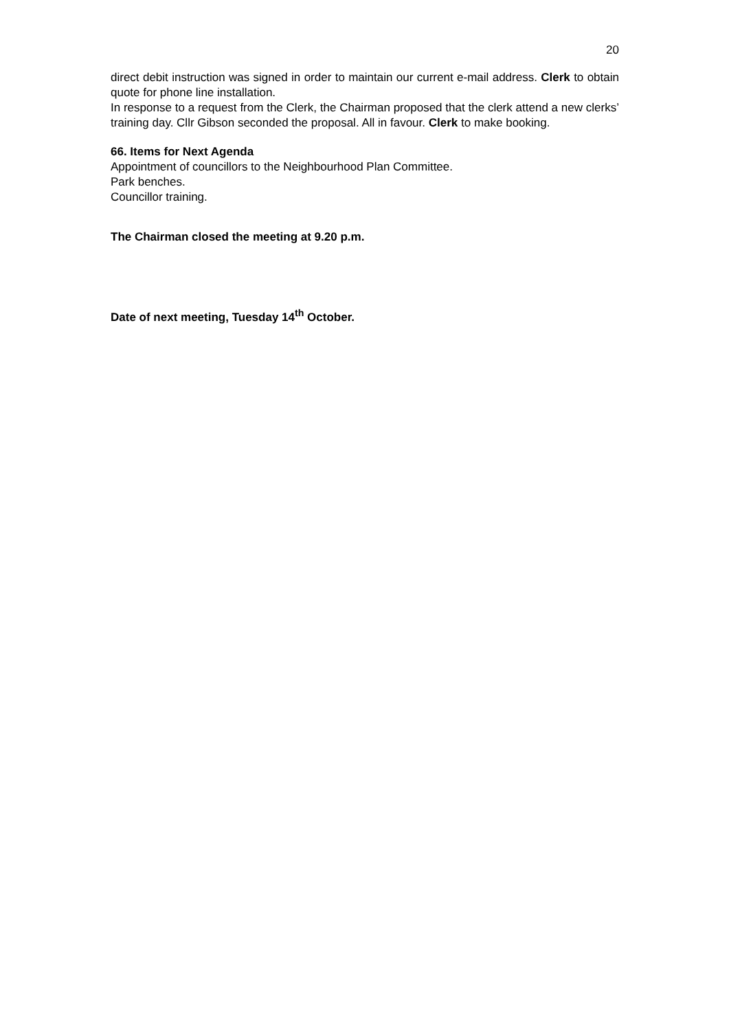20
direct debit instruction was signed in order to maintain our current e-mail address. Clerk to obtain quote for phone line installation.
In response to a request from the Clerk, the Chairman proposed that the clerk attend a new clerks’ training day. Cllr Gibson seconded the proposal. All in favour. Clerk to make booking.
66. Items for Next Agenda
Appointment of councillors to the Neighbourhood Plan Committee.
Park benches.
Councillor training.
The Chairman closed the meeting at 9.20 p.m.
Date of next meeting, Tuesday 14<sup>th</sup> October.